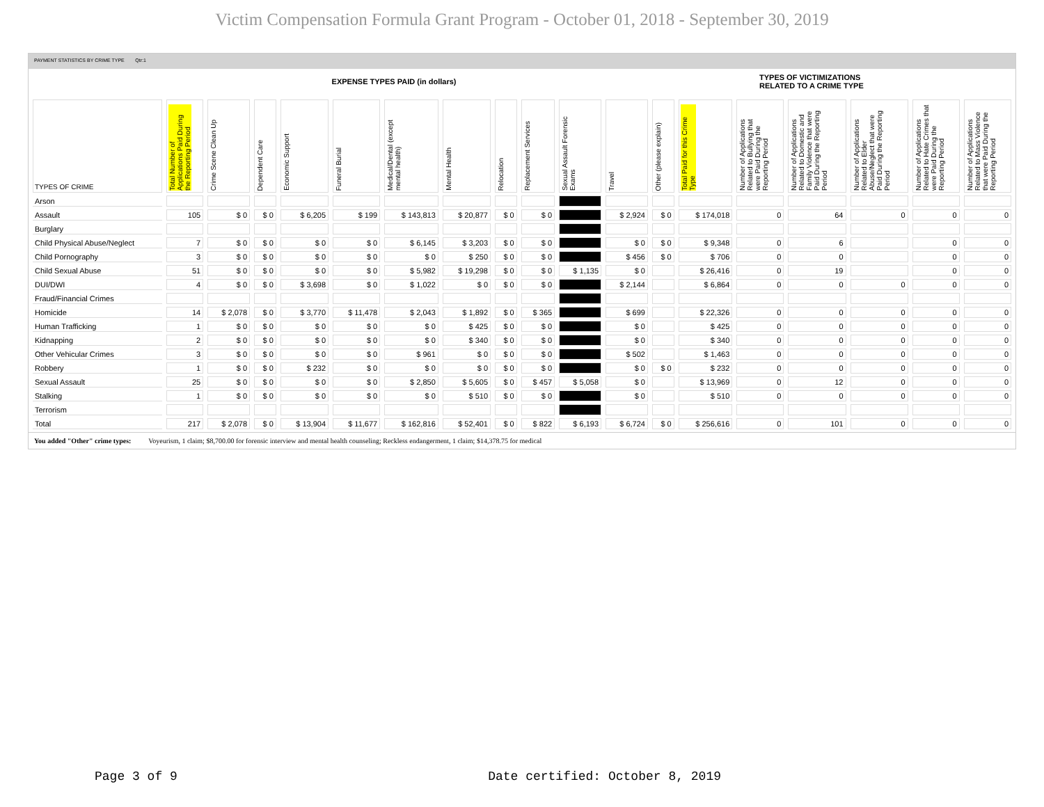Victim Compensation Formula Grant Program - October 01, 2018 - September 30, 2019
PAYMENT STATISTICS BY CRIME TYPE Qtr:1
EXPENSE TYPES PAID (in dollars)
TYPES OF VICTIMIZATIONS
RELATED TO A CRIME TYPE
| TYPES OF CRIME | Total Number of Applications Paid During the Reporting Period | Crime Scene Clean Up | Dependent Care | Economic Support | Funeral Burial | Medical/Dental (except mental health) | Mental Health | Relocation | Replacement Services | Sexual Assault Forensic Exams | Travel | Other (please explain) | Total Paid for this Crime Type | Number of Applications Related to Bullying that were Paid During the Reporting Period | Number of Applications Related to Domestic and Family Violence that were Paid During the Reporting Period | Number of Applications Related to Elder Abuse/Neglect that were Paid During the Reporting Period | Number of Applications Related to Hate Crimes that were Paid During the Reporting Period | Number of Applications Related to Mass Violence that were Paid During the Reporting Period |
| --- | --- | --- | --- | --- | --- | --- | --- | --- | --- | --- | --- | --- | --- | --- | --- | --- | --- | --- |
| Arson | | | | | | | | | | | | | | | | | | |
| Assault | 105 | $ 0 | $ 0 | $ 6,205 | $ 199 | $ 143,813 | $ 20,877 | $ 0 | $ 0 | | $ 2,924 | $ 0 | $ 174,018 | 0 | 64 | 0 | 0 | 0 |
| Burglary | | | | | | | | | | | | | | | | | | |
| Child Physical Abuse/Neglect | 7 | $ 0 | $ 0 | $ 0 | $ 0 | $ 6,145 | $ 3,203 | $ 0 | $ 0 | | $ 0 | $ 0 | $ 9,348 | 0 | 6 | | 0 | 0 |
| Child Pornography | 3 | $ 0 | $ 0 | $ 0 | $ 0 | $ 0 | $ 250 | $ 0 | $ 0 | | $ 456 | $ 0 | $ 706 | 0 | 0 | | 0 | 0 |
| Child Sexual Abuse | 51 | $ 0 | $ 0 | $ 0 | $ 0 | $ 5,982 | $ 19,298 | $ 0 | $ 0 | $ 1,135 | $ 0 | | $ 26,416 | 0 | 19 | | 0 | 0 |
| DUI/DWI | 4 | $ 0 | $ 0 | $ 3,698 | $ 0 | $ 1,022 | $ 0 | $ 0 | $ 0 | | $ 2,144 | | $ 6,864 | 0 | 0 | 0 | 0 | 0 |
| Fraud/Financial Crimes | | | | | | | | | | | | | | | | | | |
| Homicide | 14 | $ 2,078 | $ 0 | $ 3,770 | $ 11,478 | $ 2,043 | $ 1,892 | $ 0 | $ 365 | | $ 699 | | $ 22,326 | 0 | 0 | 0 | 0 | 0 |
| Human Trafficking | 1 | $ 0 | $ 0 | $ 0 | $ 0 | $ 0 | $ 425 | $ 0 | $ 0 | | $ 0 | | $ 425 | 0 | 0 | 0 | 0 | 0 |
| Kidnapping | 2 | $ 0 | $ 0 | $ 0 | $ 0 | $ 0 | $ 340 | $ 0 | $ 0 | | $ 0 | | $ 340 | 0 | 0 | 0 | 0 | 0 |
| Other Vehicular Crimes | 3 | $ 0 | $ 0 | $ 0 | $ 0 | $ 961 | $ 0 | $ 0 | $ 0 | | $ 502 | | $ 1,463 | 0 | 0 | 0 | 0 | 0 |
| Robbery | 1 | $ 0 | $ 0 | $ 232 | $ 0 | $ 0 | $ 0 | $ 0 | $ 0 | | $ 0 | $ 0 | $ 232 | 0 | 0 | 0 | 0 | 0 |
| Sexual Assault | 25 | $ 0 | $ 0 | $ 0 | $ 0 | $ 2,850 | $ 5,605 | $ 0 | $ 457 | $ 5,058 | $ 0 | | $ 13,969 | 0 | 12 | 0 | 0 | 0 |
| Stalking | 1 | $ 0 | $ 0 | $ 0 | $ 0 | $ 0 | $ 510 | $ 0 | $ 0 | | $ 0 | | $ 510 | 0 | 0 | 0 | 0 | 0 |
| Terrorism | | | | | | | | | | | | | | | | | | |
| Total | 217 | $ 2,078 | $ 0 | $ 13,904 | $ 11,677 | $ 162,816 | $ 52,401 | $ 0 | $ 822 | $ 6,193 | $ 6,724 | $ 0 | $ 256,616 | 0 | 101 | 0 | 0 | 0 |
You added "Other" crime types: Voyeurism, 1 claim; $8,700.00 for forensic interview and mental health counseling; Reckless endangerment, 1 claim; $14,378.75 for medical
Page 3 of 9 Date certified: October 8, 2019